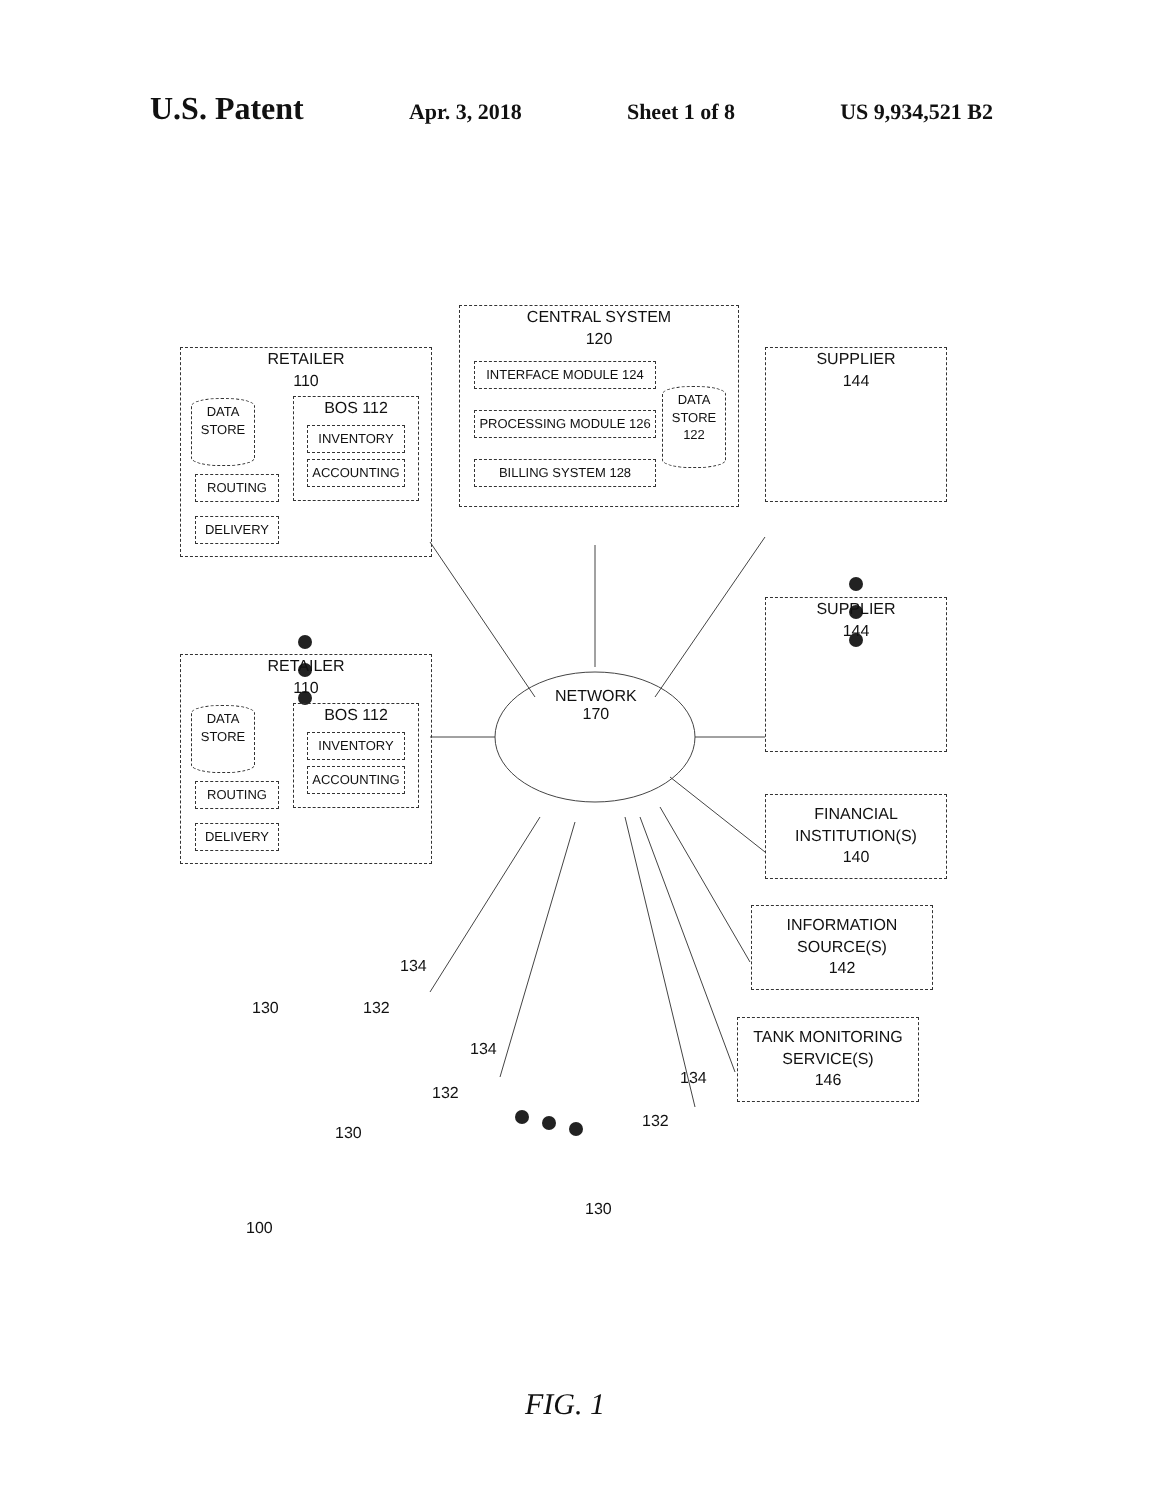U.S. Patent Apr. 3, 2018 Sheet 1 of 8 US 9,934,521 B2
RETAILER
110
DATA
STORE
BOS 112
INVENTORY
ACCOUNTING
ROUTING
DELIVERY
CENTRAL SYSTEM
120
INTERFACE MODULE 124
PROCESSING MODULE 126
BILLING SYSTEM 128
DATA
STORE
122
SUPPLIER
144
RETAILER
110
DATA
STORE
BOS 112
INVENTORY
ACCOUNTING
ROUTING
DELIVERY
SUPPLIER
144
NETWORK
170
FINANCIAL
INSTITUTION(S)
140
INFORMATION
SOURCE(S)
142
TANK MONITORING
SERVICE(S)
146
130 132
134
130
132
134
132
134
130
100
FIG. 1